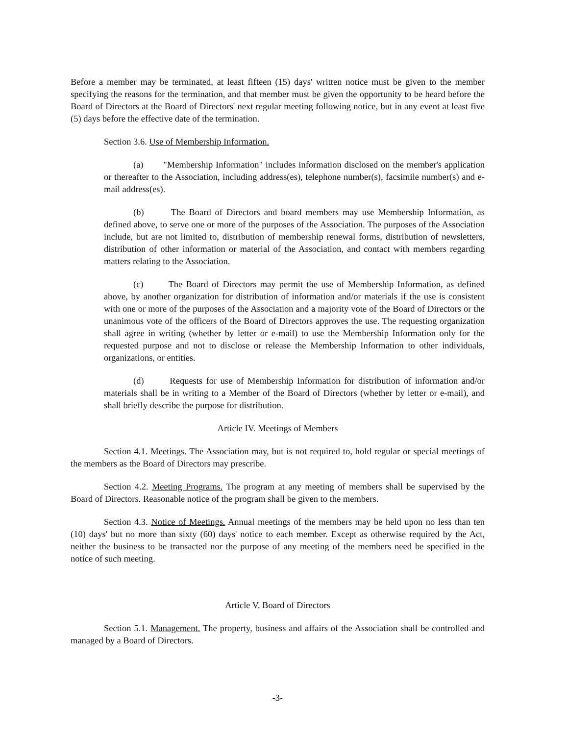Before a member may be terminated, at least fifteen (15) days' written notice must be given to the member specifying the reasons for the termination, and that member must be given the opportunity to be heard before the Board of Directors at the Board of Directors' next regular meeting following notice, but in any event at least five (5) days before the effective date of the termination.
Section 3.6. Use of Membership Information.
(a) "Membership Information" includes information disclosed on the member's application or thereafter to the Association, including address(es), telephone number(s), facsimile number(s) and e-mail address(es).
(b) The Board of Directors and board members may use Membership Information, as defined above, to serve one or more of the purposes of the Association. The purposes of the Association include, but are not limited to, distribution of membership renewal forms, distribution of newsletters, distribution of other information or material of the Association, and contact with members regarding matters relating to the Association.
(c) The Board of Directors may permit the use of Membership Information, as defined above, by another organization for distribution of information and/or materials if the use is consistent with one or more of the purposes of the Association and a majority vote of the Board of Directors or the unanimous vote of the officers of the Board of Directors approves the use. The requesting organization shall agree in writing (whether by letter or e-mail) to use the Membership Information only for the requested purpose and not to disclose or release the Membership Information to other individuals, organizations, or entities.
(d) Requests for use of Membership Information for distribution of information and/or materials shall be in writing to a Member of the Board of Directors (whether by letter or e-mail), and shall briefly describe the purpose for distribution.
Article IV. Meetings of Members
Section 4.1. Meetings. The Association may, but is not required to, hold regular or special meetings of the members as the Board of Directors may prescribe.
Section 4.2. Meeting Programs. The program at any meeting of members shall be supervised by the Board of Directors. Reasonable notice of the program shall be given to the members.
Section 4.3. Notice of Meetings. Annual meetings of the members may be held upon no less than ten (10) days' but no more than sixty (60) days' notice to each member. Except as otherwise required by the Act, neither the business to be transacted nor the purpose of any meeting of the members need be specified in the notice of such meeting.
Article V. Board of Directors
Section 5.1. Management. The property, business and affairs of the Association shall be controlled and managed by a Board of Directors.
-3-